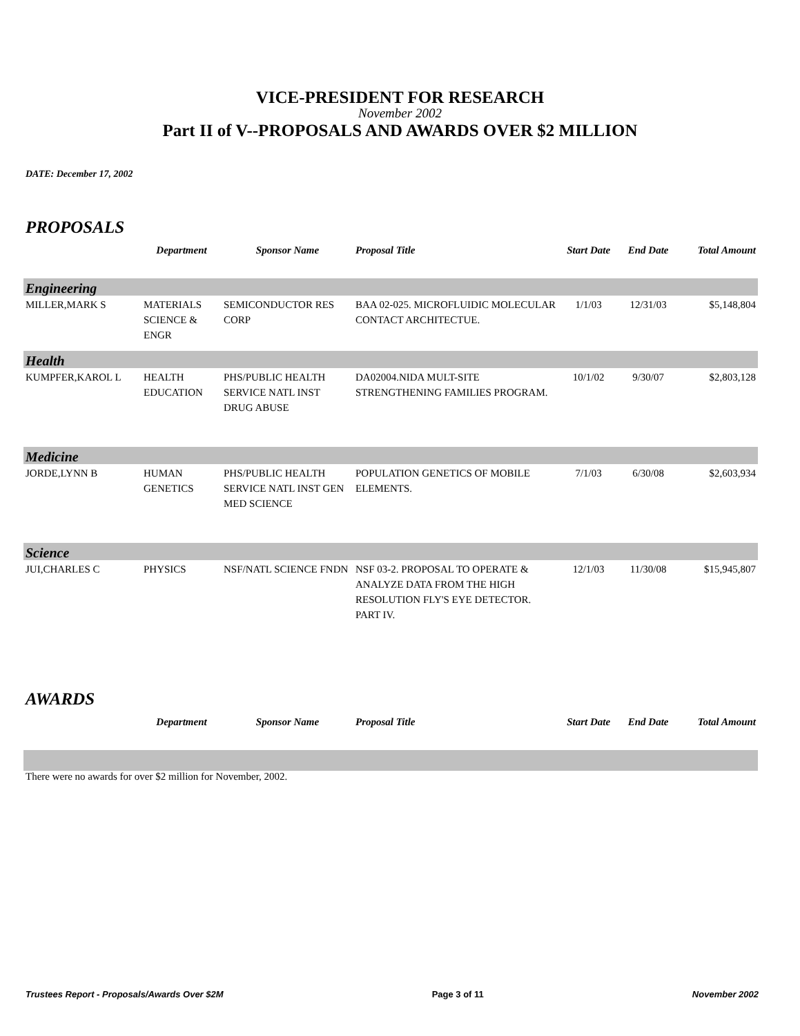VICE-PRESIDENT FOR RESEARCH
November 2002
Part II of V--PROPOSALS AND AWARDS OVER $2 MILLION
DATE: December 17, 2002
PROPOSALS
| | Department | Sponsor Name | Proposal Title | Start Date | End Date | Total Amount |
| --- | --- | --- | --- | --- | --- | --- |
| Engineering | | | | | | |
| MILLER,MARK S | MATERIALS SCIENCE & ENGR | SEMICONDUCTOR RES CORP | BAA 02-025. MICROFLUIDIC MOLECULAR CONTACT ARCHITECTUE. | 1/1/03 | 12/31/03 | $5,148,804 |
| Health | | | | | | |
| KUMPFER,KAROL L | HEALTH EDUCATION | PHS/PUBLIC HEALTH SERVICE NATL INST DRUG ABUSE | DA02004.NIDA MULT-SITE STRENGTHENING FAMILIES PROGRAM. | 10/1/02 | 9/30/07 | $2,803,128 |
| Medicine | | | | | | |
| JORDE,LYNN B | HUMAN GENETICS | PHS/PUBLIC HEALTH SERVICE NATL INST GEN MED SCIENCE | POPULATION GENETICS OF MOBILE ELEMENTS. | 7/1/03 | 6/30/08 | $2,603,934 |
| Science | | | | | | |
| JUI,CHARLES C | PHYSICS | NSF/NATL SCIENCE FNDN | NSF 03-2. PROPOSAL TO OPERATE & ANALYZE DATA FROM THE HIGH RESOLUTION FLY'S EYE DETECTOR. PART IV. | 12/1/03 | 11/30/08 | $15,945,807 |
AWARDS
| | Department | Sponsor Name | Proposal Title | Start Date | End Date | Total Amount |
| --- | --- | --- | --- | --- | --- | --- |
There were no awards for over $2 million for November, 2002.
Trustees Report - Proposals/Awards Over $2M Page 3 of 11 November 2002